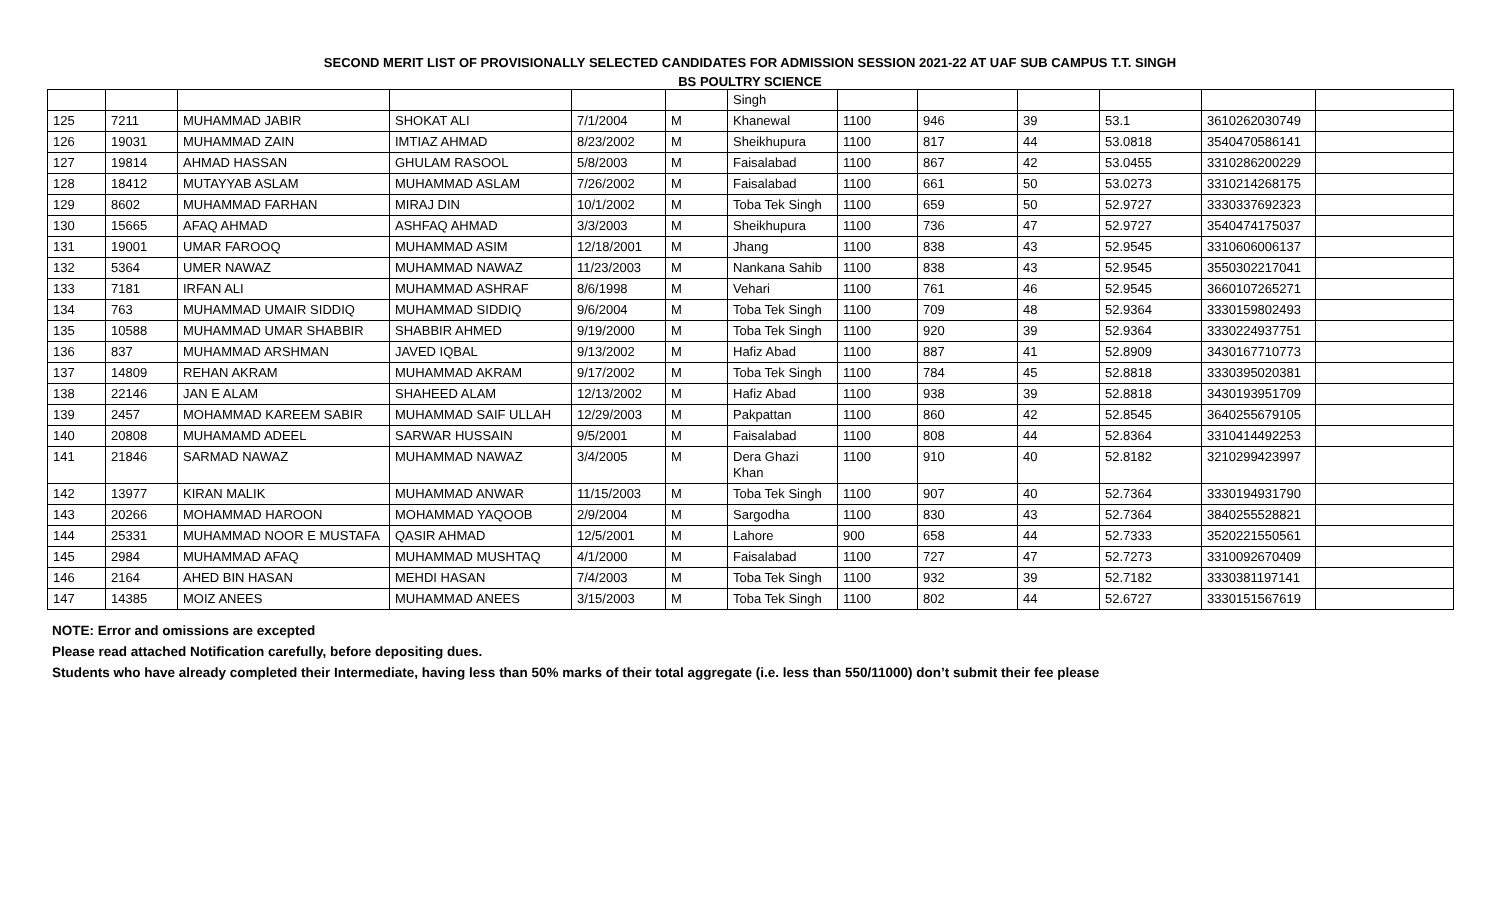SECOND MERIT LIST OF PROVISIONALLY SELECTED CANDIDATES FOR ADMISSION SESSION 2021-22 AT UAF SUB CAMPUS T.T. SINGH
BS POULTRY SCIENCE
| | | | | | | Singh | | | | | | |
| 125 | 7211 | MUHAMMAD JABIR | SHOKAT ALI | 7/1/2004 | M | Khanewal | 1100 | 946 | 39 | 53.1 | 3610262030749 | |
| 126 | 19031 | MUHAMMAD ZAIN | IMTIAZ AHMAD | 8/23/2002 | M | Sheikhupura | 1100 | 817 | 44 | 53.0818 | 3540470586141 | |
| 127 | 19814 | AHMAD HASSAN | GHULAM RASOOL | 5/8/2003 | M | Faisalabad | 1100 | 867 | 42 | 53.0455 | 3310286200229 | |
| 128 | 18412 | MUTAYYAB ASLAM | MUHAMMAD ASLAM | 7/26/2002 | M | Faisalabad | 1100 | 661 | 50 | 53.0273 | 3310214268175 | |
| 129 | 8602 | MUHAMMAD FARHAN | MIRAJ DIN | 10/1/2002 | M | Toba Tek Singh | 1100 | 659 | 50 | 52.9727 | 3330337692323 | |
| 130 | 15665 | AFAQ AHMAD | ASHFAQ AHMAD | 3/3/2003 | M | Sheikhupura | 1100 | 736 | 47 | 52.9727 | 3540474175037 | |
| 131 | 19001 | UMAR FAROOQ | MUHAMMAD ASIM | 12/18/2001 | M | Jhang | 1100 | 838 | 43 | 52.9545 | 3310606006137 | |
| 132 | 5364 | UMER NAWAZ | MUHAMMAD NAWAZ | 11/23/2003 | M | Nankana Sahib | 1100 | 838 | 43 | 52.9545 | 3550302217041 | |
| 133 | 7181 | IRFAN ALI | MUHAMMAD ASHRAF | 8/6/1998 | M | Vehari | 1100 | 761 | 46 | 52.9545 | 3660107265271 | |
| 134 | 763 | MUHAMMAD UMAIR SIDDIQ | MUHAMMAD SIDDIQ | 9/6/2004 | M | Toba Tek Singh | 1100 | 709 | 48 | 52.9364 | 3330159802493 | |
| 135 | 10588 | MUHAMMAD UMAR SHABBIR | SHABBIR AHMED | 9/19/2000 | M | Toba Tek Singh | 1100 | 920 | 39 | 52.9364 | 3330224937751 | |
| 136 | 837 | MUHAMMAD ARSHMAN | JAVED IQBAL | 9/13/2002 | M | Hafiz Abad | 1100 | 887 | 41 | 52.8909 | 3430167710773 | |
| 137 | 14809 | REHAN AKRAM | MUHAMMAD AKRAM | 9/17/2002 | M | Toba Tek Singh | 1100 | 784 | 45 | 52.8818 | 3330395020381 | |
| 138 | 22146 | JAN E ALAM | SHAHEED ALAM | 12/13/2002 | M | Hafiz Abad | 1100 | 938 | 39 | 52.8818 | 3430193951709 | |
| 139 | 2457 | MOHAMMAD KAREEM SABIR | MUHAMMAD SAIF ULLAH | 12/29/2003 | M | Pakpattan | 1100 | 860 | 42 | 52.8545 | 3640255679105 | |
| 140 | 20808 | MUHAMAMD ADEEL | SARWAR HUSSAIN | 9/5/2001 | M | Faisalabad | 1100 | 808 | 44 | 52.8364 | 3310414492253 | |
| 141 | 21846 | SARMAD NAWAZ | MUHAMMAD NAWAZ | 3/4/2005 | M | Dera Ghazi Khan | 1100 | 910 | 40 | 52.8182 | 3210299423997 | |
| 142 | 13977 | KIRAN MALIK | MUHAMMAD ANWAR | 11/15/2003 | M | Toba Tek Singh | 1100 | 907 | 40 | 52.7364 | 3330194931790 | |
| 143 | 20266 | MOHAMMAD HAROON | MOHAMMAD YAQOOB | 2/9/2004 | M | Sargodha | 1100 | 830 | 43 | 52.7364 | 3840255528821 | |
| 144 | 25331 | MUHAMMAD NOOR E MUSTAFA | QASIR AHMAD | 12/5/2001 | M | Lahore | 900 | 658 | 44 | 52.7333 | 3520221550561 | |
| 145 | 2984 | MUHAMMAD AFAQ | MUHAMMAD MUSHTAQ | 4/1/2000 | M | Faisalabad | 1100 | 727 | 47 | 52.7273 | 3310092670409 | |
| 146 | 2164 | AHED BIN HASAN | MEHDI HASAN | 7/4/2003 | M | Toba Tek Singh | 1100 | 932 | 39 | 52.7182 | 3330381197141 | |
| 147 | 14385 | MOIZ ANEES | MUHAMMAD ANEES | 3/15/2003 | M | Toba Tek Singh | 1100 | 802 | 44 | 52.6727 | 3330151567619 | |
NOTE: Error and omissions are excepted
Please read attached Notification carefully, before depositing dues.
Students who have already completed their Intermediate, having less than 50% marks of their total aggregate (i.e. less than 550/11000) don’t submit their fee please